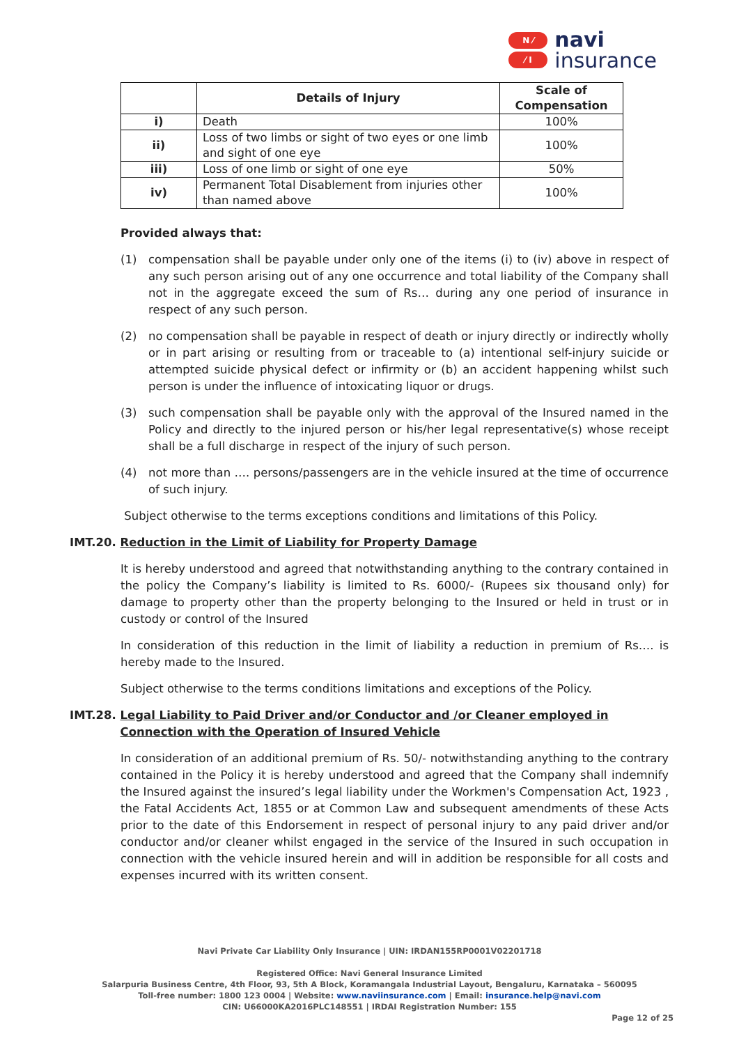N ⁄
⁄ I
navi
insurance
| | Details of Injury | Scale of Compensation |
| --- | --- | --- |
| i) | Death | 100% |
| ii) | Loss of two limbs or sight of two eyes or one limb and sight of one eye | 100% |
| iii) | Loss of one limb or sight of one eye | 50% |
| iv) | Permanent Total Disablement from injuries other than named above | 100% |
Provided always that:
(1) compensation shall be payable under only one of the items (i) to (iv) above in respect of any such person arising out of any one occurrence and total liability of the Company shall not in the aggregate exceed the sum of Rs… during any one period of insurance in respect of any such person.
(2) no compensation shall be payable in respect of death or injury directly or indirectly wholly or in part arising or resulting from or traceable to (a) intentional self-injury suicide or attempted suicide physical defect or infirmity or (b) an accident happening whilst such person is under the influence of intoxicating liquor or drugs.
(3) such compensation shall be payable only with the approval of the Insured named in the Policy and directly to the injured person or his/her legal representative(s) whose receipt shall be a full discharge in respect of the injury of such person.
(4) not more than …. persons/passengers are in the vehicle insured at the time of occurrence of such injury.
Subject otherwise to the terms exceptions conditions and limitations of this Policy.
IMT.20. Reduction in the Limit of Liability for Property Damage
It is hereby understood and agreed that notwithstanding anything to the contrary contained in the policy the Company’s liability is limited to Rs. 6000/- (Rupees six thousand only) for damage to property other than the property belonging to the Insured or held in trust or in custody or control of the Insured
In consideration of this reduction in the limit of liability a reduction in premium of Rs…. is hereby made to the Insured.
Subject otherwise to the terms conditions limitations and exceptions of the Policy.
IMT.28. Legal Liability to Paid Driver and/or Conductor and /or Cleaner employed in Connection with the Operation of Insured Vehicle
In consideration of an additional premium of Rs. 50/- notwithstanding anything to the contrary contained in the Policy it is hereby understood and agreed that the Company shall indemnify the Insured against the insured’s legal liability under the Workmen's Compensation Act, 1923 , the Fatal Accidents Act, 1855 or at Common Law and subsequent amendments of these Acts prior to the date of this Endorsement in respect of personal injury to any paid driver and/or conductor and/or cleaner whilst engaged in the service of the Insured in such occupation in connection with the vehicle insured herein and will in addition be responsible for all costs and expenses incurred with its written consent.
Navi Private Car Liability Only Insurance | UIN: IRDAN155RP0001V02201718
Registered Office: Navi General Insurance Limited
Salarpuria Business Centre, 4th Floor, 93, 5th A Block, Koramangala Industrial Layout, Bengaluru, Karnataka – 560095
Toll-free number: 1800 123 0004 | Website: www.naviinsurance.com | Email: insurance.help@navi.com
CIN: U66000KA2016PLC148551 | IRDAI Registration Number: 155
Page 12 of 25